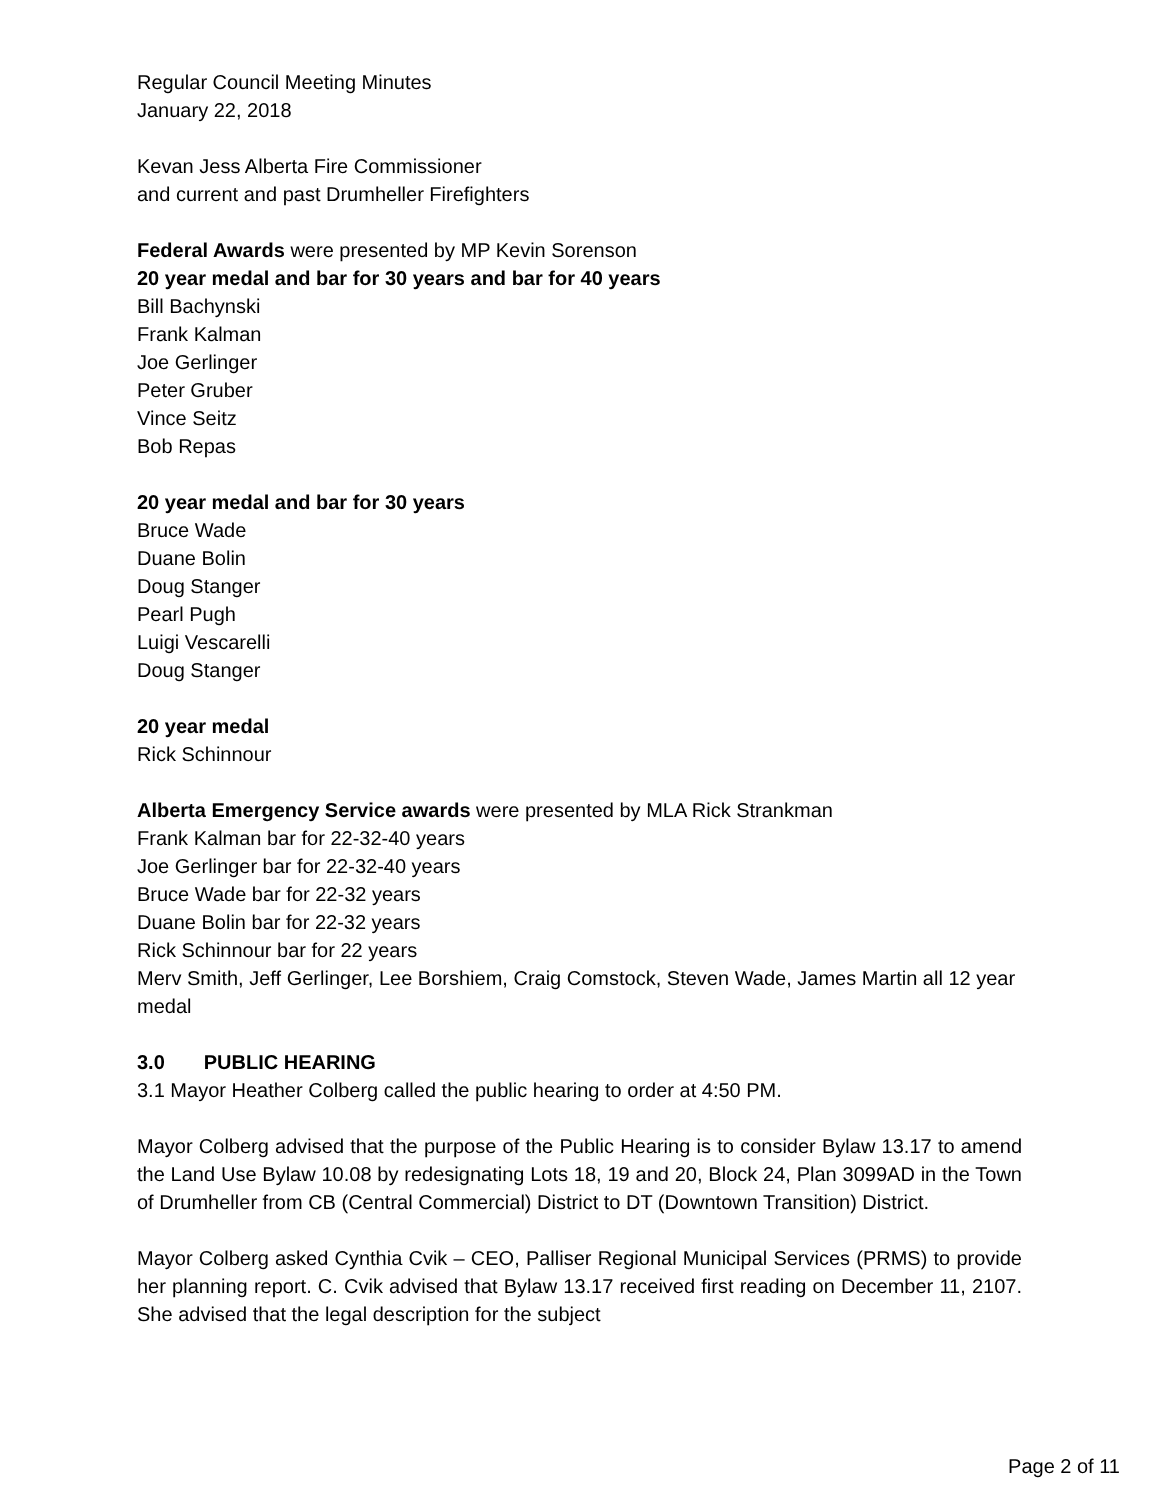Regular Council Meeting Minutes
January 22, 2018
Kevan Jess Alberta Fire Commissioner
and current and past Drumheller Firefighters
Federal Awards were presented by MP Kevin Sorenson
20 year medal and bar for 30 years and bar for 40 years
Bill Bachynski
Frank Kalman
Joe Gerlinger
Peter Gruber
Vince Seitz
Bob Repas
20 year medal and bar for 30 years
Bruce Wade
Duane Bolin
Doug Stanger
Pearl Pugh
Luigi Vescarelli
Doug Stanger
20 year medal
Rick Schinnour
Alberta Emergency Service awards were presented by MLA Rick Strankman
Frank Kalman bar for 22-32-40 years
Joe Gerlinger bar for 22-32-40 years
Bruce Wade bar for 22-32 years
Duane Bolin bar for 22-32 years
Rick Schinnour bar for 22 years
Merv Smith, Jeff Gerlinger, Lee Borshiem, Craig Comstock, Steven Wade, James Martin all 12 year medal
3.0 PUBLIC HEARING
3.1 Mayor Heather Colberg called the public hearing to order at 4:50 PM.
Mayor Colberg advised that the purpose of the Public Hearing is to consider Bylaw 13.17 to amend the Land Use Bylaw 10.08 by redesignating Lots 18, 19 and 20, Block 24, Plan 3099AD in the Town of Drumheller from CB (Central Commercial) District to DT (Downtown Transition) District.
Mayor Colberg asked Cynthia Cvik – CEO, Palliser Regional Municipal Services (PRMS) to provide her planning report. C. Cvik advised that Bylaw 13.17 received first reading on December 11, 2107. She advised that the legal description for the subject
Page 2 of 11